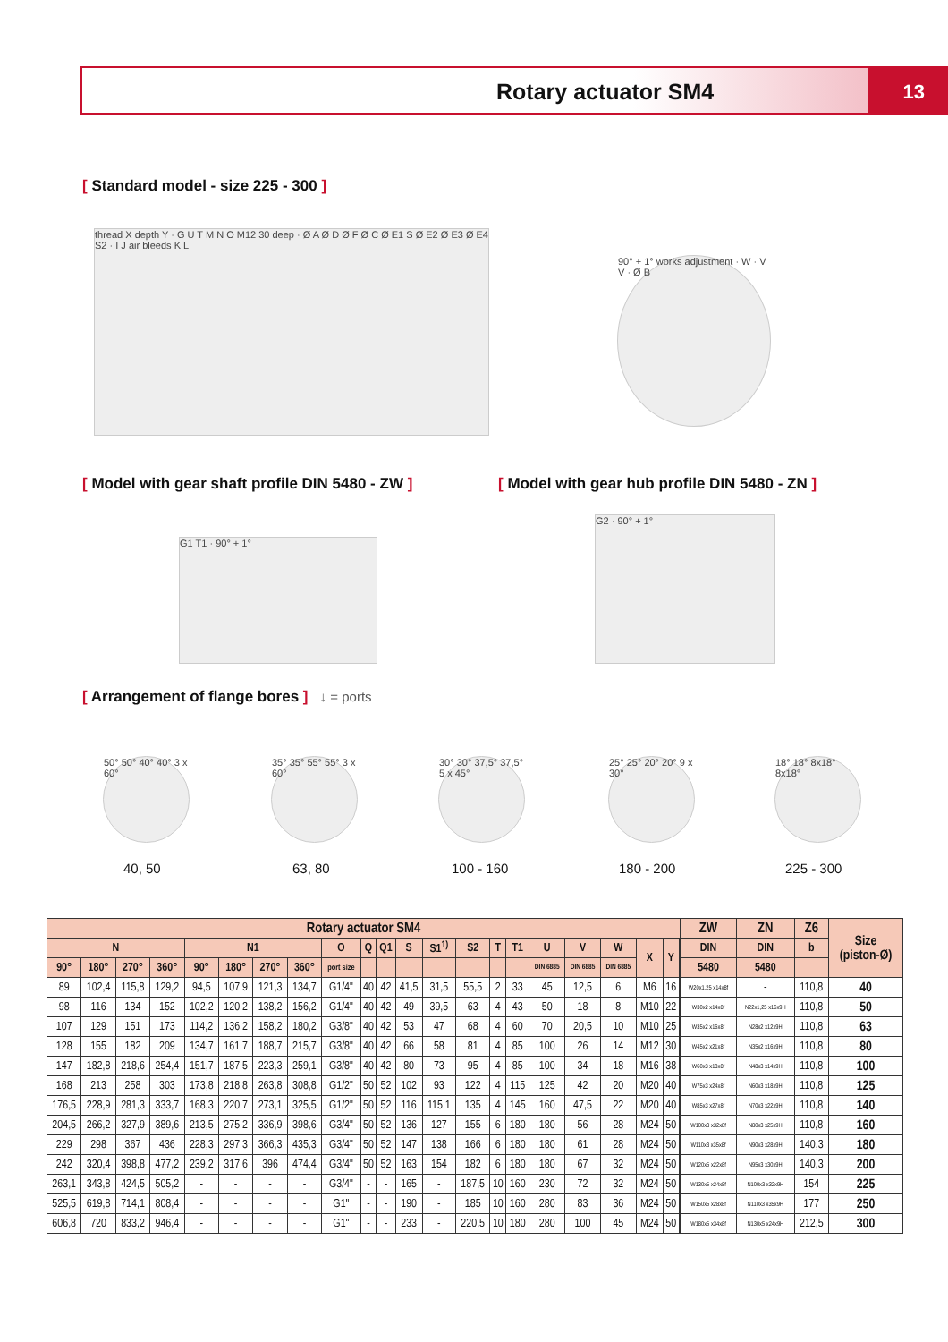Rotary actuator SM4
13
[ Standard model - size 225 - 300 ]
thread X depth Y · G U T M N O M12 30 deep · Ø A Ø D Ø F Ø C Ø E1 S Ø E2 Ø E3 Ø E4 S2 · I J air bleeds K L
90° + 1° works adjustment · W · V V · Ø B
[ Model with gear shaft profile DIN 5480 - ZW ]
[ Model with gear hub profile DIN 5480 - ZN ]
G1 T1 · 90° + 1°
G2 · 90° + 1°
[ Arrangement of flange bores ] ↓ = ports
50° 50° 40° 40° 3 x 60°
35° 35° 55° 55° 3 x 60°
30° 30° 37,5° 37,5° 5 x 45°
25° 25° 20° 20° 9 x 30°
18° 18° 8x18° 8x18°
40, 50 63, 80 100 - 160 180 - 200 225 - 300
| Rotary actuator SM4 | | | | | | | | | | | | | | | | | | | | | | ZW | ZN | Z6 | Size (piston-Ø) |
| --- | --- | --- | --- | --- | --- | --- | --- | --- | --- | --- | --- | --- | --- | --- | --- | --- | --- | --- | --- | --- | --- | --- | --- | --- | --- |
| N | | | | N1 | | | | O | Q | Q1 | S | S1<sup>1)</sup> | S2 | T | T1 | U | V | W | X | Y | | DIN | DIN | b | |
| 90° | 180° | 270° | 360° | 90° | 180° | 270° | 360° | port size | | | | | | | | DIN 6885 | DIN 6885 | DIN 6885 | | | | 5480 | 5480 | | |
| 89 | 102,4 | 115,8 | 129,2 | 94,5 | 107,9 | 121,3 | 134,7 | G1/4" | 40 | 42 | 41,5 | 31,5 | 55,5 | 2 | 33 | 45 | 12,5 | 6 | M6 | 16 | | W20x1,25 x14x8f | - | 110,8 | 40 |
| 98 | 116 | 134 | 152 | 102,2 | 120,2 | 138,2 | 156,2 | G1/4" | 40 | 42 | 49 | 39,5 | 63 | 4 | 43 | 50 | 18 | 8 | M10 | 22 | | W30x2 x14x8f | N22x1,25 x16x9H | 110,8 | 50 |
| 107 | 129 | 151 | 173 | 114,2 | 136,2 | 158,2 | 180,2 | G3/8" | 40 | 42 | 53 | 47 | 68 | 4 | 60 | 70 | 20,5 | 10 | M10 | 25 | | W35x2 x16x8f | N28x2 x12x9H | 110,8 | 63 |
| 128 | 155 | 182 | 209 | 134,7 | 161,7 | 188,7 | 215,7 | G3/8" | 40 | 42 | 66 | 58 | 81 | 4 | 85 | 100 | 26 | 14 | M12 | 30 | | W45x2 x21x8f | N35x2 x16x9H | 110,8 | 80 |
| 147 | 182,8 | 218,6 | 254,4 | 151,7 | 187,5 | 223,3 | 259,1 | G3/8" | 40 | 42 | 80 | 73 | 95 | 4 | 85 | 100 | 34 | 18 | M16 | 38 | | W60x3 x18x8f | N48x3 x14x9H | 110,8 | 100 |
| 168 | 213 | 258 | 303 | 173,8 | 218,8 | 263,8 | 308,8 | G1/2" | 50 | 52 | 102 | 93 | 122 | 4 | 115 | 125 | 42 | 20 | M20 | 40 | | W75x3 x24x8f | N60x3 x18x9H | 110,8 | 125 |
| 176,5 | 228,9 | 281,3 | 333,7 | 168,3 | 220,7 | 273,1 | 325,5 | G1/2" | 50 | 52 | 116 | 115,1 | 135 | 4 | 145 | 160 | 47,5 | 22 | M20 | 40 | | W85x3 x27x8f | N70x3 x22x9H | 110,8 | 140 |
| 204,5 | 266,2 | 327,9 | 389,6 | 213,5 | 275,2 | 336,9 | 398,6 | G3/4" | 50 | 52 | 136 | 127 | 155 | 6 | 180 | 180 | 56 | 28 | M24 | 50 | | W100x3 x32x8f | N80x3 x25x9H | 110,8 | 160 |
| 229 | 298 | 367 | 436 | 228,3 | 297,3 | 366,3 | 435,3 | G3/4" | 50 | 52 | 147 | 138 | 166 | 6 | 180 | 180 | 61 | 28 | M24 | 50 | | W110x3 x35x8f | N90x3 x28x9H | 140,3 | 180 |
| 242 | 320,4 | 398,8 | 477,2 | 239,2 | 317,6 | 396 | 474,4 | G3/4" | 50 | 52 | 163 | 154 | 182 | 6 | 180 | 180 | 67 | 32 | M24 | 50 | | W120x5 x22x8f | N95x3 x30x9H | 140,3 | 200 |
| 263,1 | 343,8 | 424,5 | 505,2 | - | - | - | - | G3/4" | - | - | 165 | - | 187,5 | 10 | 160 | 230 | 72 | 32 | M24 | 50 | | W130x5 x24x8f | N100x3 x32x9H | 154 | 225 |
| 525,5 | 619,8 | 714,1 | 808,4 | - | - | - | - | G1" | - | - | 190 | - | 185 | 10 | 160 | 280 | 83 | 36 | M24 | 50 | | W150x5 x28x8f | N110x3 x35x9H | 177 | 250 |
| 606,8 | 720 | 833,2 | 946,4 | - | - | - | - | G1" | - | - | 233 | - | 220,5 | 10 | 180 | 280 | 100 | 45 | M24 | 50 | | W180x5 x34x8f | N130x5 x24x9H | 212,5 | 300 |